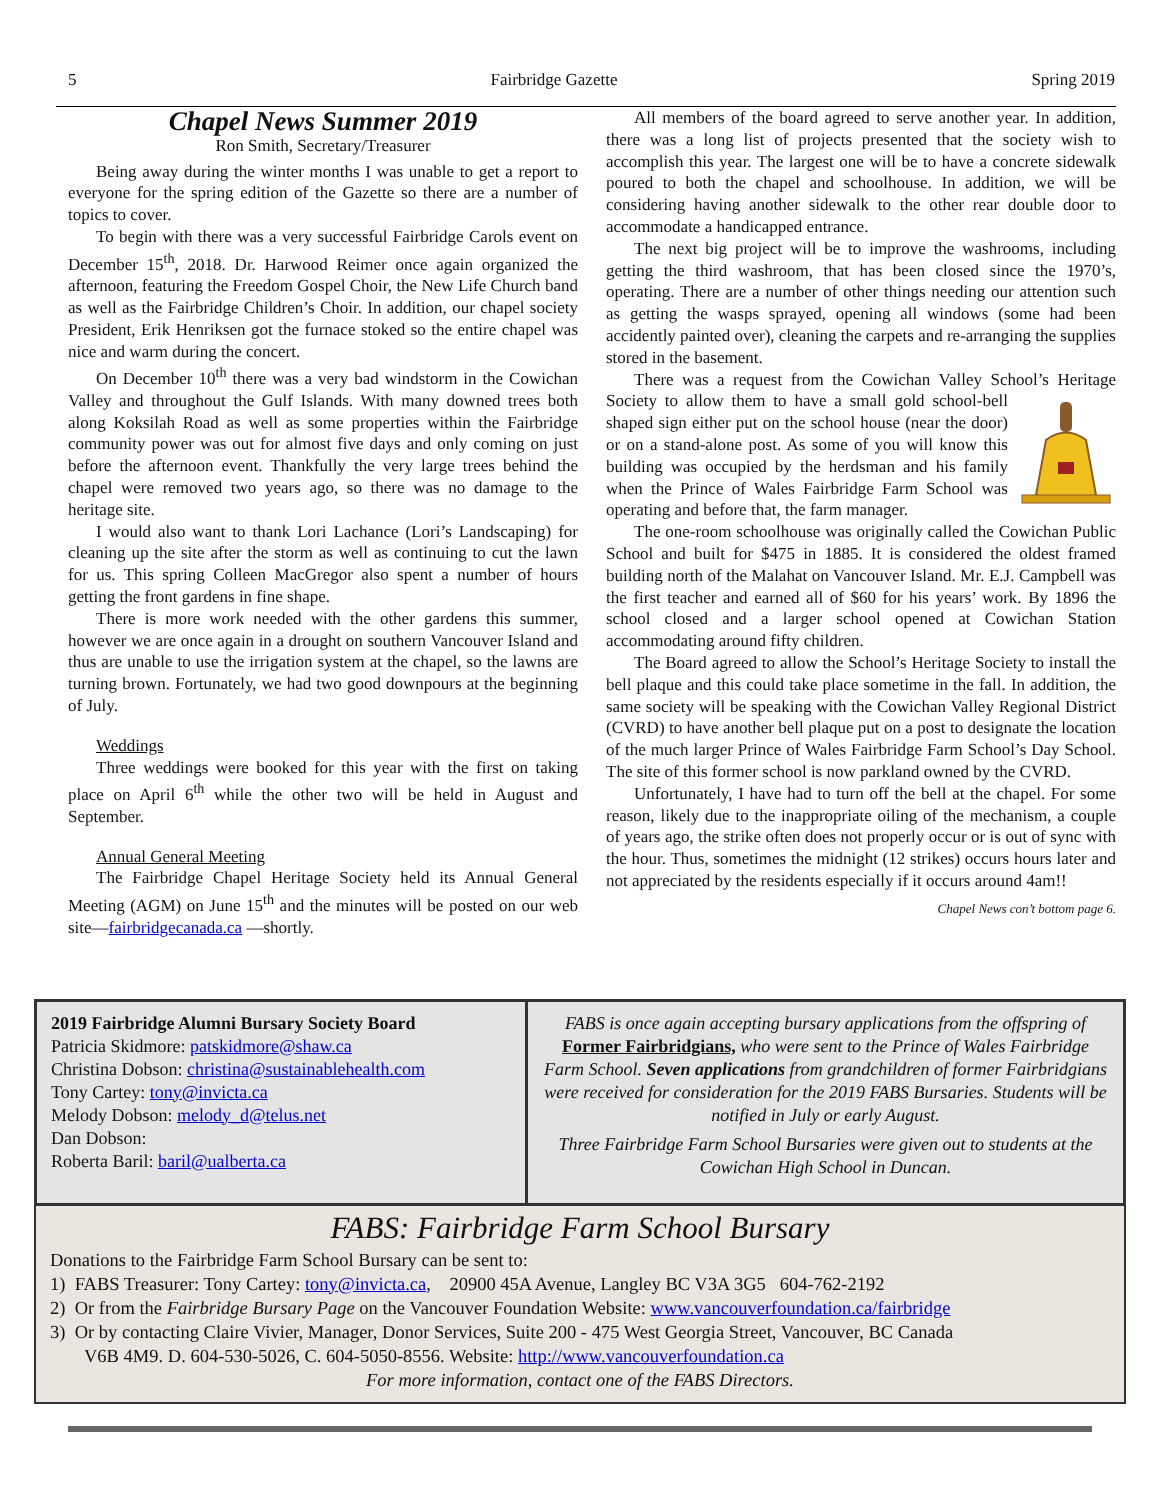5 Fairbridge Gazette Spring 2019
Chapel News Summer 2019
Ron Smith, Secretary/Treasurer
Being away during the winter months I was unable to get a report to everyone for the spring edition of the Gazette so there are a number of topics to cover.
To begin with there was a very successful Fairbridge Carols event on December 15<sup>th</sup>, 2018. Dr. Harwood Reimer once again organized the afternoon, featuring the Freedom Gospel Choir, the New Life Church band as well as the Fairbridge Children’s Choir. In addition, our chapel society President, Erik Henriksen got the furnace stoked so the entire chapel was nice and warm during the concert.
On December 10<sup>th</sup> there was a very bad windstorm in the Cowichan Valley and throughout the Gulf Islands. With many downed trees both along Koksilah Road as well as some properties within the Fairbridge community power was out for almost five days and only coming on just before the afternoon event. Thankfully the very large trees behind the chapel were removed two years ago, so there was no damage to the heritage site.
I would also want to thank Lori Lachance (Lori’s Landscaping) for cleaning up the site after the storm as well as continuing to cut the lawn for us. This spring Colleen MacGregor also spent a number of hours getting the front gardens in fine shape.
There is more work needed with the other gardens this summer, however we are once again in a drought on southern Vancouver Island and thus are unable to use the irrigation system at the chapel, so the lawns are turning brown. Fortunately, we had two good downpours at the beginning of July.
Weddings
Three weddings were booked for this year with the first on taking place on April 6<sup>th</sup> while the other two will be held in August and September.
Annual General Meeting
The Fairbridge Chapel Heritage Society held its Annual General Meeting (AGM) on June 15<sup>th</sup> and the minutes will be posted on our web site—fairbridgecanada.ca —shortly.
All members of the board agreed to serve another year. In addition, there was a long list of projects presented that the society wish to accomplish this year. The largest one will be to have a concrete sidewalk poured to both the chapel and schoolhouse. In addition, we will be considering having another sidewalk to the other rear double door to accommodate a handicapped entrance.
The next big project will be to improve the washrooms, including getting the third washroom, that has been closed since the 1970’s, operating. There are a number of other things needing our attention such as getting the wasps sprayed, opening all windows (some had been accidently painted over), cleaning the carpets and re-arranging the supplies stored in the basement.
There was a request from the Cowichan Valley School’s Heritage Society to allow them to have a small gold school-bell shaped sign either put on the school house (near the door) or on a stand-alone post. As some of you will know this building was occupied by the herdsman and his family when the Prince of Wales Fairbridge Farm School was operating and before that, the farm manager.
The one-room schoolhouse was originally called the Cowichan Public School and built for $475 in 1885. It is considered the oldest framed building north of the Malahat on Vancouver Island. Mr. E.J. Campbell was the first teacher and earned all of $60 for his years’ work. By 1896 the school closed and a larger school opened at Cowichan Station accommodating around fifty children.
The Board agreed to allow the School’s Heritage Society to install the bell plaque and this could take place sometime in the fall. In addition, the same society will be speaking with the Cowichan Valley Regional District (CVRD) to have another bell plaque put on a post to designate the location of the much larger Prince of Wales Fairbridge Farm School’s Day School. The site of this former school is now parkland owned by the CVRD.
Unfortunately, I have had to turn off the bell at the chapel. For some reason, likely due to the inappropriate oiling of the mechanism, a couple of years ago, the strike often does not properly occur or is out of sync with the hour. Thus, sometimes the midnight (12 strikes) occurs hours later and not appreciated by the residents especially if it occurs around 4am!!
Chapel News con’t bottom page 6.
2019 Fairbridge Alumni Bursary Society Board
Patricia Skidmore: patskidmore@shaw.ca
Christina Dobson: christina@sustainablehealth.com
Tony Cartey: tony@invicta.ca
Melody Dobson: melody_d@telus.net
Dan Dobson:
Roberta Baril: baril@ualberta.ca
FABS is once again accepting bursary applications from the offspring of Former Fairbridgians, who were sent to the Prince of Wales Fairbridge Farm School. Seven applications from grandchildren of former Fairbridgians were received for consideration for the 2019 FABS Bursaries. Students will be notified in July or early August.
Three Fairbridge Farm School Bursaries were given out to students at the Cowichan High School in Duncan.
FABS: Fairbridge Farm School Bursary
Donations to the Fairbridge Farm School Bursary can be sent to:
1) FABS Treasurer: Tony Cartey: tony@invicta.ca, 20900 45A Avenue, Langley BC V3A 3G5 604-762-2192
2) Or from the Fairbridge Bursary Page on the Vancouver Foundation Website: www.vancouverfoundation.ca/fairbridge
3) Or by contacting Claire Vivier, Manager, Donor Services, Suite 200 - 475 West Georgia Street, Vancouver, BC Canada
V6B 4M9. D. 604-530-5026, C. 604-5050-8556. Website: http://www.vancouverfoundation.ca
For more information, contact one of the FABS Directors.